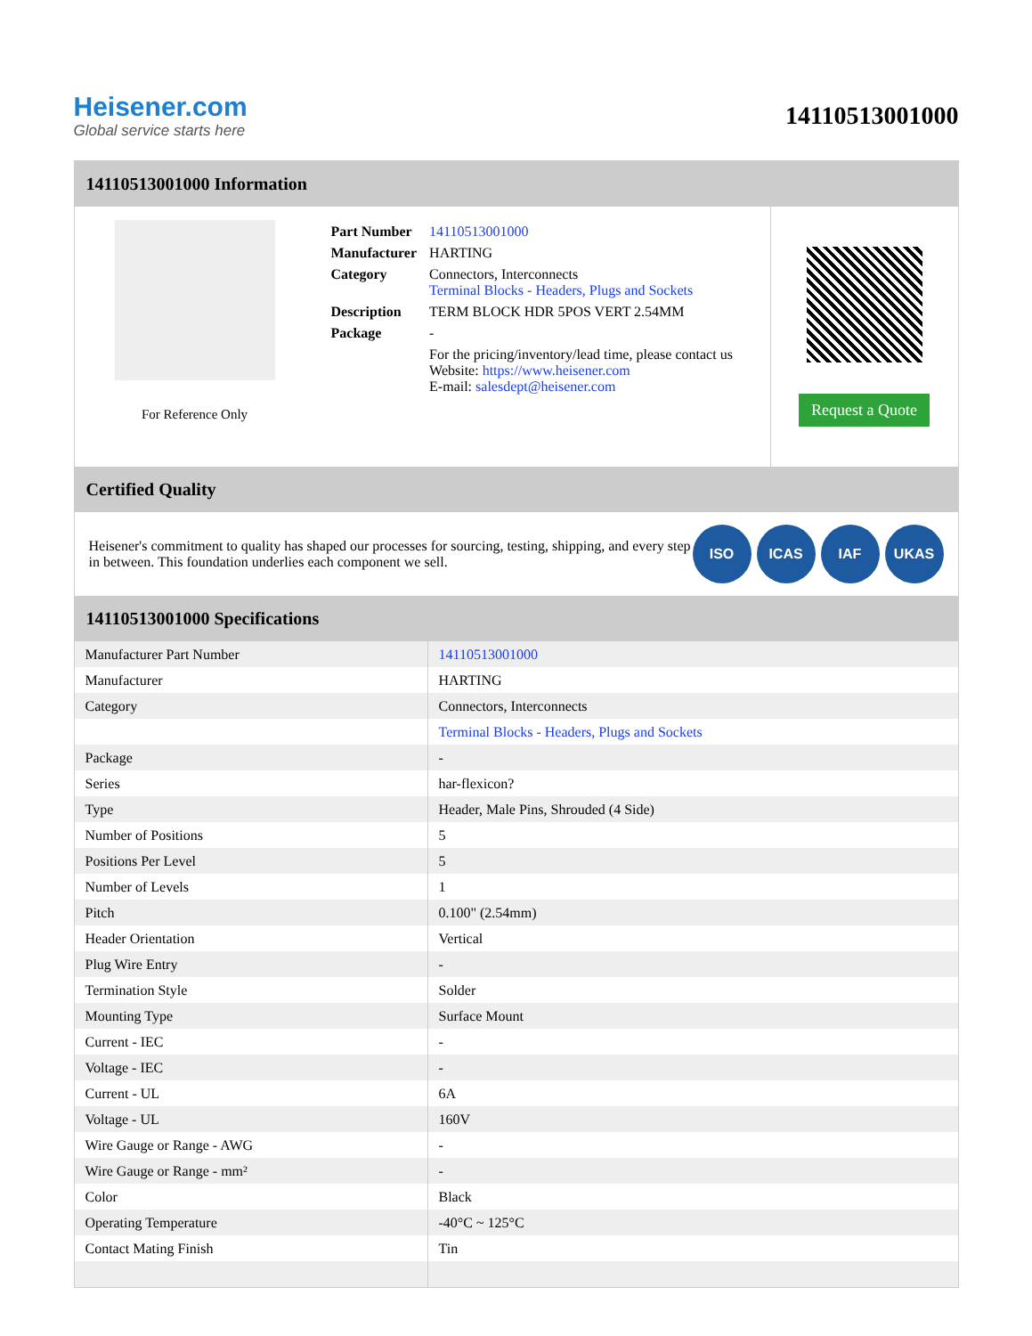Heisener.com
Global service starts here
14110513001000
14110513001000 Information
For Reference Only
| Part Number | 14110513001000 |
| Manufacturer | HARTING |
| Category | Connectors, Interconnects Terminal Blocks - Headers, Plugs and Sockets |
| Description | TERM BLOCK HDR 5POS VERT 2.54MM |
| Package | - |
| | For the pricing/inventory/lead time, please contact us Website: https://www.heisener.com E-mail: salesdept@heisener.com |
Request a Quote
Certified Quality
Heisener's commitment to quality has shaped our processes for sourcing, testing, shipping, and every step in between. This foundation underlies each component we sell.
ISO ICAS IAF UKAS
14110513001000 Specifications
| Manufacturer Part Number | 14110513001000 |
| Manufacturer | HARTING |
| Category | Connectors, Interconnects |
| | Terminal Blocks - Headers, Plugs and Sockets |
| Package | - |
| Series | har-flexicon? |
| Type | Header, Male Pins, Shrouded (4 Side) |
| Number of Positions | 5 |
| Positions Per Level | 5 |
| Number of Levels | 1 |
| Pitch | 0.100" (2.54mm) |
| Header Orientation | Vertical |
| Plug Wire Entry | - |
| Termination Style | Solder |
| Mounting Type | Surface Mount |
| Current - IEC | - |
| Voltage - IEC | - |
| Current - UL | 6A |
| Voltage - UL | 160V |
| Wire Gauge or Range - AWG | - |
| Wire Gauge or Range - mm² | - |
| Color | Black |
| Operating Temperature | -40°C ~ 125°C |
| Contact Mating Finish | Tin |